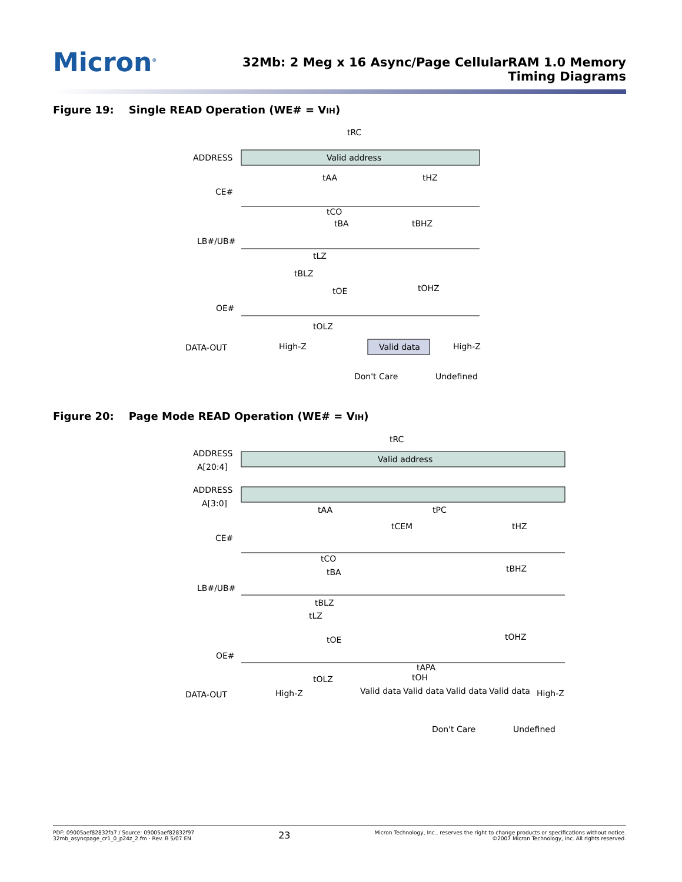Micron<sup>®</sup>
32Mb: 2 Meg x 16 Async/Page CellularRAM 1.0 Memory
Timing Diagrams
Figure 19: Single READ Operation (WE# = VIH)
ADDRESS
Valid address
tRC
CE#
tAA
tHZ
LB#/UB#
tCO
tBA
tBHZ
tLZ
tBLZ
OE#
tOE
tOHZ
tOLZ
DATA-OUT
High-Z
Valid data
High-Z
Don't Care
Undefined
Figure 20: Page Mode READ Operation (WE# = VIH)
ADDRESS
A[20:4]
Valid address
tRC
ADDRESS
A[3:0]
tAA
tPC
tCEM
tHZ
CE#
tCO
tBA
tBHZ
LB#/UB#
tBLZ
tLZ
OE#
tOE
tOHZ
tAPA
tOH
tOLZ
DATA-OUT
High-Z
Valid data
Valid data
Valid data
Valid data
High-Z
Don't Care
Undefined
PDF: 09005aef82832fa7 / Source: 09005aef82832f97
32mb_asyncpage_cr1_0_p24z_2.fm - Rev. B 5/07 EN
23
Micron Technology, Inc., reserves the right to change products or specifications without notice.
©2007 Micron Technology, Inc. All rights reserved.